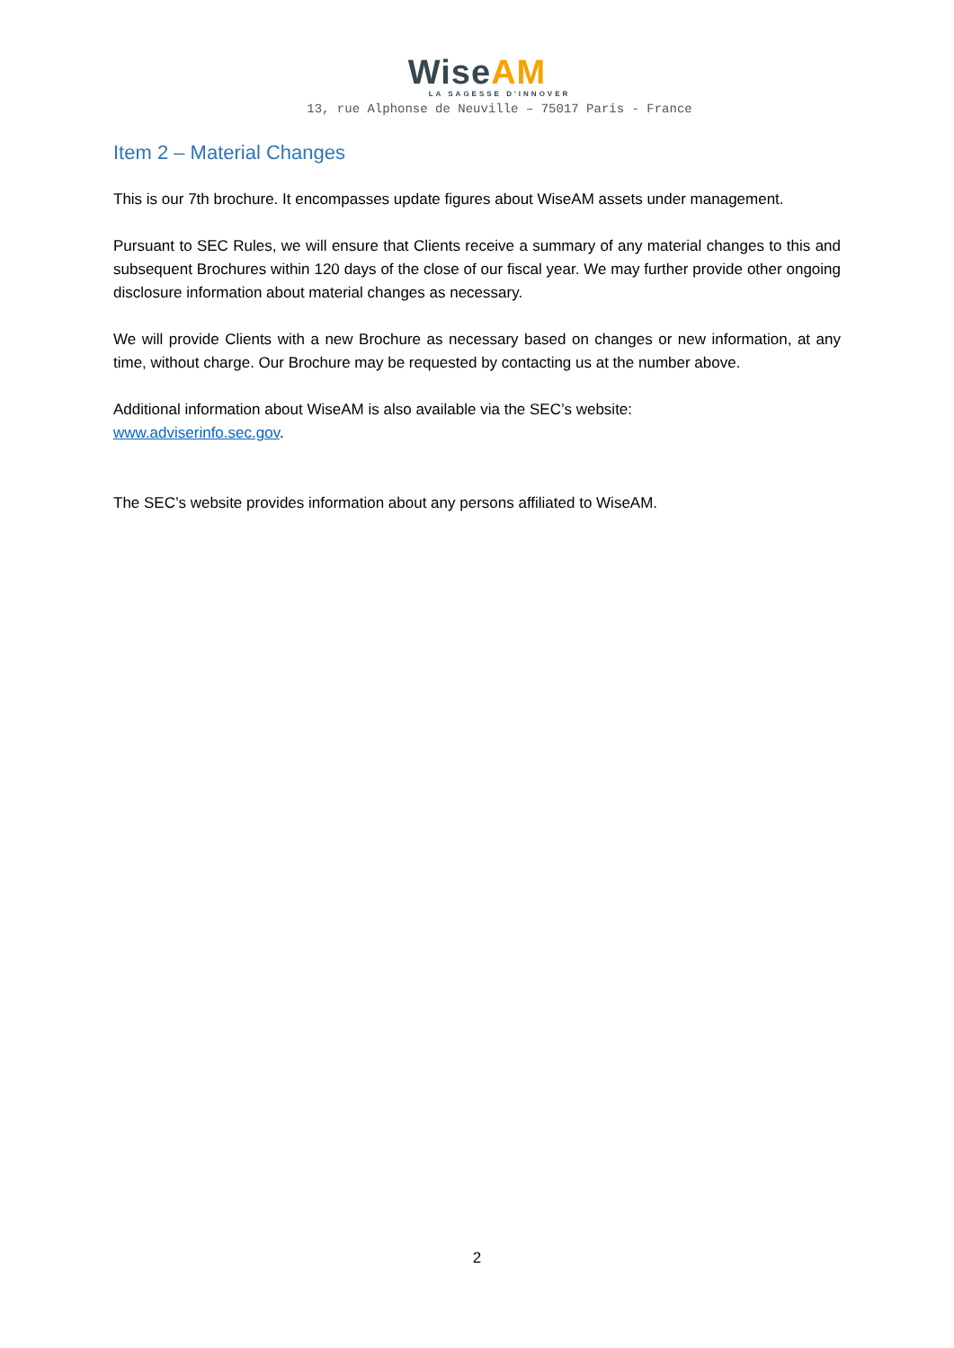WiseAM
LA SAGESSE D'INNOVER
13, rue Alphonse de Neuville – 75017 Paris - France
Item 2 – Material Changes
This is our 7th brochure. It encompasses update figures about WiseAM assets under management.
Pursuant to SEC Rules, we will ensure that Clients receive a summary of any material changes to this and subsequent Brochures within 120 days of the close of our fiscal year. We may further provide other ongoing disclosure information about material changes as necessary.
We will provide Clients with a new Brochure as necessary based on changes or new information, at any time, without charge. Our Brochure may be requested by contacting us at the number above.
Additional information about WiseAM is also available via the SEC’s website:
www.adviserinfo.sec.gov.
The SEC’s website provides information about any persons affiliated to WiseAM.
2